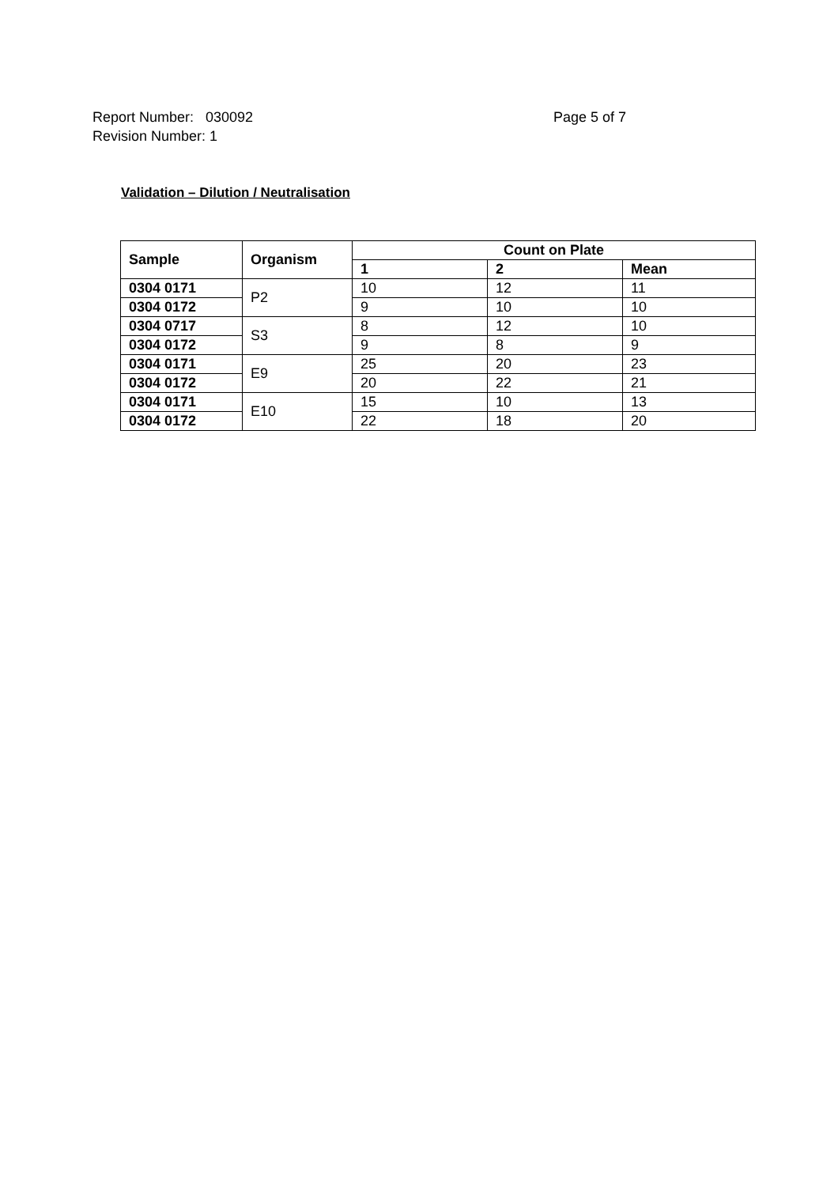Report Number: 030092 Page 5 of 7
Revision Number: 1
Validation – Dilution / Neutralisation
| Sample | Organism | Count on Plate | | |
| --- | --- | --- | --- | --- |
| | | 1 | 2 | Mean |
| 0304 0171 | P2 | 10 | 12 | 11 |
| 0304 0172 | | 9 | 10 | 10 |
| 0304 0717 | S3 | 8 | 12 | 10 |
| 0304 0172 | | 9 | 8 | 9 |
| 0304 0171 | E9 | 25 | 20 | 23 |
| 0304 0172 | | 20 | 22 | 21 |
| 0304 0171 | E10 | 15 | 10 | 13 |
| 0304 0172 | | 22 | 18 | 20 |